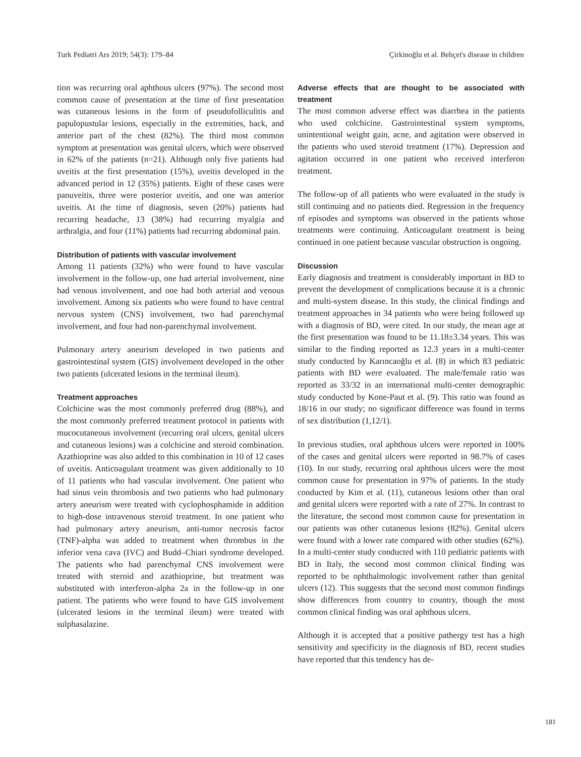Turk Pediatri Ars 2019; 54(3): 179–84 Çirkinoğlu et al. Behçet's disease in children
tion was recurring oral aphthous ulcers (97%). The second most common cause of presentation at the time of first presentation was cutaneous lesions in the form of pseudofolliculitis and papulopustular lesions, especially in the extremities, back, and anterior part of the chest (82%). The third most common symptom at presentation was genital ulcers, which were observed in 62% of the patients (n=21). Although only five patients had uveitis at the first presentation (15%), uveitis developed in the advanced period in 12 (35%) patients. Eight of these cases were panuveitis, three were posterior uveitis, and one was anterior uveitis. At the time of diagnosis, seven (20%) patients had recurring headache, 13 (38%) had recurring myalgia and arthralgia, and four (11%) patients had recurring abdominal pain.
Distribution of patients with vascular involvement
Among 11 patients (32%) who were found to have vascular involvement in the follow-up, one had arterial involvement, nine had venous involvement, and one had both arterial and venous involvement. Among six patients who were found to have central nervous system (CNS) involvement, two had parenchymal involvement, and four had non-parenchymal involvement.
Pulmonary artery aneurism developed in two patients and gastrointestinal system (GIS) involvement developed in the other two patients (ulcerated lesions in the terminal ileum).
Treatment approaches
Colchicine was the most commonly preferred drug (88%), and the most commonly preferred treatment protocol in patients with mucocutaneous involvement (recurring oral ulcers, genital ulcers and cutaneous lesions) was a colchicine and steroid combination. Azathioprine was also added to this combination in 10 of 12 cases of uveitis. Anticoagulant treatment was given additionally to 10 of 11 patients who had vascular involvement. One patient who had sinus vein thrombosis and two patients who had pulmonary artery aneurism were treated with cyclophosphamide in addition to high-dose intravenous steroid treatment. In one patient who had pulmonary artery aneurism, anti-tumor necrosis factor (TNF)-alpha was added to treatment when thrombus in the inferior vena cava (IVC) and Budd–Chiari syndrome developed. The patients who had parenchymal CNS involvement were treated with steroid and azathioprine, but treatment was substituted with interferon-alpha 2a in the follow-up in one patient. The patients who were found to have GIS involvement (ulcerated lesions in the terminal ileum) were treated with sulphasalazine.
Adverse effects that are thought to be associated with treatment
The most common adverse effect was diarrhea in the patients who used colchicine. Gastrointestinal system symptoms, unintentional weight gain, acne, and agitation were observed in the patients who used steroid treatment (17%). Depression and agitation occurred in one patient who received interferon treatment.
The follow-up of all patients who were evaluated in the study is still continuing and no patients died. Regression in the frequency of episodes and symptoms was observed in the patients whose treatments were continuing. Anticoagulant treatment is being continued in one patient because vascular obstruction is ongoing.
Discussion
Early diagnosis and treatment is considerably important in BD to prevent the development of complications because it is a chronic and multi-system disease. In this study, the clinical findings and treatment approaches in 34 patients who were being followed up with a diagnosis of BD, were cited. In our study, the mean age at the first presentation was found to be 11.18±3.34 years. This was similar to the finding reported as 12.3 years in a multi-center study conducted by Karıncaoğlu et al. (8) in which 83 pediatric patients with BD were evaluated. The male/female ratio was reported as 33/32 in an international multi-center demographic study conducted by Kone-Paut et al. (9). This ratio was found as 18/16 in our study; no significant difference was found in terms of sex distribution (1,12/1).
In previous studies, oral aphthous ulcers were reported in 100% of the cases and genital ulcers were reported in 98.7% of cases (10). In our study, recurring oral aphthous ulcers were the most common cause for presentation in 97% of patients. In the study conducted by Kim et al. (11), cutaneous lesions other than oral and genital ulcers were reported with a rate of 27%. In contrast to the literature, the second most common cause for presentation in our patients was other cutaneous lesions (82%). Genital ulcers were found with a lower rate compared with other studies (62%). In a multi-center study conducted with 110 pediatric patients with BD in Italy, the second most common clinical finding was reported to be ophthalmologic involvement rather than genital ulcers (12). This suggests that the second most common findings show differences from country to country, though the most common clinical finding was oral aphthous ulcers.
Although it is accepted that a positive pathergy test has a high sensitivity and specificity in the diagnosis of BD, recent studies have reported that this tendency has de-
181